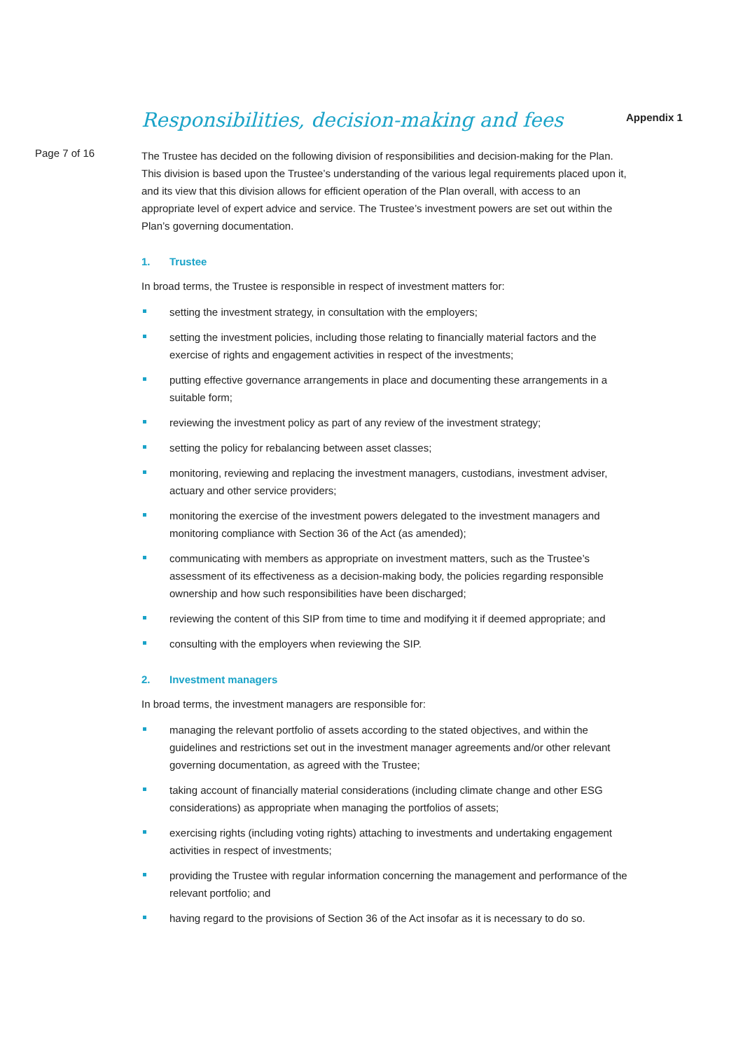Responsibilities, decision-making and fees
Appendix 1
Page 7 of 16
The Trustee has decided on the following division of responsibilities and decision-making for the Plan. This division is based upon the Trustee’s understanding of the various legal requirements placed upon it, and its view that this division allows for efficient operation of the Plan overall, with access to an appropriate level of expert advice and service. The Trustee’s investment powers are set out within the Plan’s governing documentation.
1. Trustee
In broad terms, the Trustee is responsible in respect of investment matters for:
setting the investment strategy, in consultation with the employers;
setting the investment policies, including those relating to financially material factors and the exercise of rights and engagement activities in respect of the investments;
putting effective governance arrangements in place and documenting these arrangements in a suitable form;
reviewing the investment policy as part of any review of the investment strategy;
setting the policy for rebalancing between asset classes;
monitoring, reviewing and replacing the investment managers, custodians, investment adviser, actuary and other service providers;
monitoring the exercise of the investment powers delegated to the investment managers and monitoring compliance with Section 36 of the Act (as amended);
communicating with members as appropriate on investment matters, such as the Trustee’s assessment of its effectiveness as a decision-making body, the policies regarding responsible ownership and how such responsibilities have been discharged;
reviewing the content of this SIP from time to time and modifying it if deemed appropriate; and
consulting with the employers when reviewing the SIP.
2. Investment managers
In broad terms, the investment managers are responsible for:
managing the relevant portfolio of assets according to the stated objectives, and within the guidelines and restrictions set out in the investment manager agreements and/or other relevant governing documentation, as agreed with the Trustee;
taking account of financially material considerations (including climate change and other ESG considerations) as appropriate when managing the portfolios of assets;
exercising rights (including voting rights) attaching to investments and undertaking engagement activities in respect of investments;
providing the Trustee with regular information concerning the management and performance of the relevant portfolio; and
having regard to the provisions of Section 36 of the Act insofar as it is necessary to do so.